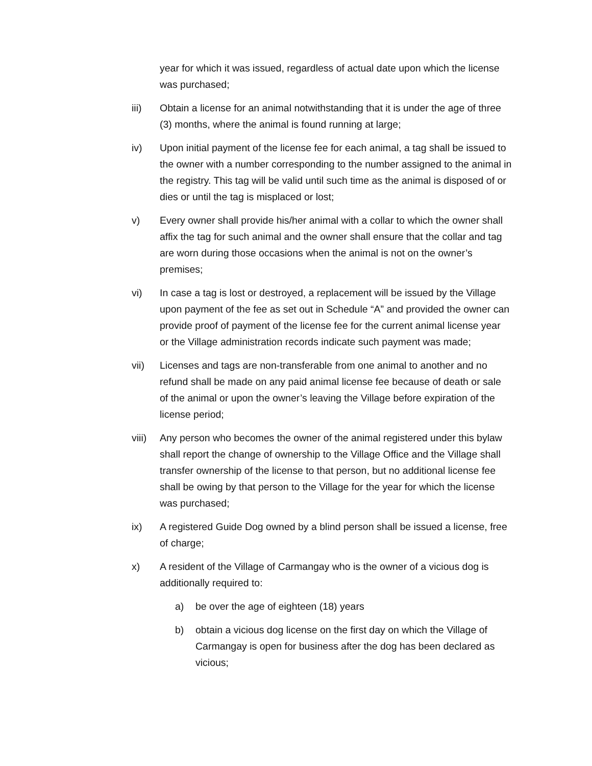year for which it was issued, regardless of actual date upon which the license was purchased;
iii) Obtain a license for an animal notwithstanding that it is under the age of three (3) months, where the animal is found running at large;
iv) Upon initial payment of the license fee for each animal, a tag shall be issued to the owner with a number corresponding to the number assigned to the animal in the registry. This tag will be valid until such time as the animal is disposed of or dies or until the tag is misplaced or lost;
v) Every owner shall provide his/her animal with a collar to which the owner shall affix the tag for such animal and the owner shall ensure that the collar and tag are worn during those occasions when the animal is not on the owner’s premises;
vi) In case a tag is lost or destroyed, a replacement will be issued by the Village upon payment of the fee as set out in Schedule “A” and provided the owner can provide proof of payment of the license fee for the current animal license year or the Village administration records indicate such payment was made;
vii) Licenses and tags are non-transferable from one animal to another and no refund shall be made on any paid animal license fee because of death or sale of the animal or upon the owner’s leaving the Village before expiration of the license period;
viii)
Any person who becomes the owner of the animal registered under this bylaw shall report the change of ownership to the Village Office and the Village shall transfer ownership of the license to that person, but no additional license fee shall be owing by that person to the Village for the year for which the license was purchased;
ix) A registered Guide Dog owned by a blind person shall be issued a license, free of charge;
x) A resident of the Village of Carmangay who is the owner of a vicious dog is additionally required to:
a) be over the age of eighteen (18) years
b) obtain a vicious dog license on the first day on which the Village of Carmangay is open for business after the dog has been declared as vicious;